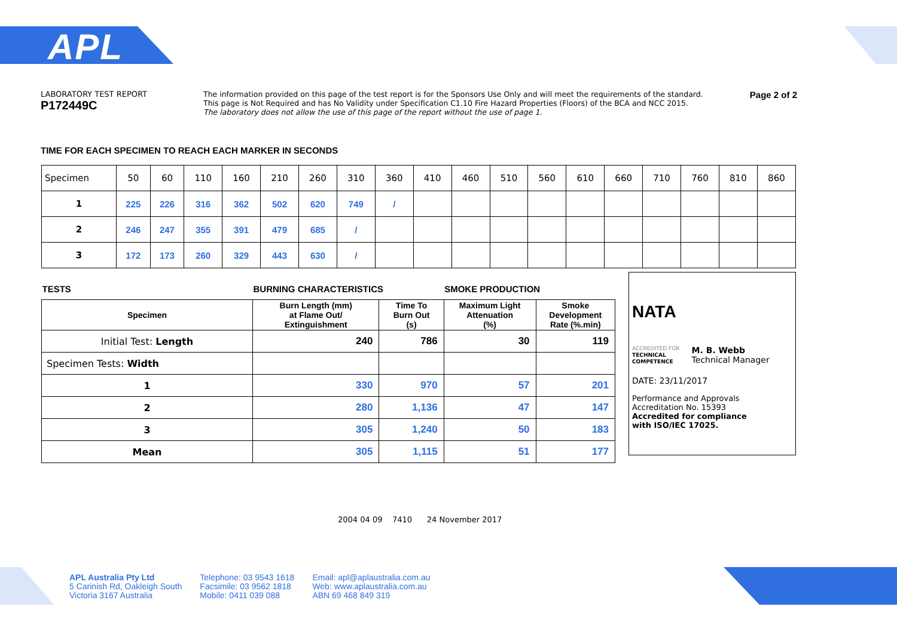APL
LABORATORY TEST REPORT
P172449C
The information provided on this page of the test report is for the Sponsors Use Only and will meet the requirements of the standard.
This page is Not Required and has No Validity under Specification C1.10 Fire Hazard Properties (Floors) of the BCA and NCC 2015.
The laboratory does not allow the use of this page of the report without the use of page 1.
Page 2 of 2
TIME FOR EACH SPECIMEN TO REACH EACH MARKER IN SECONDS
| Specimen | 50 | 60 | 110 | 160 | 210 | 260 | 310 | 360 | 410 | 460 | 510 | 560 | 610 | 660 | 710 | 760 | 810 | 860 |
| 1 | 225 | 226 | 316 | 362 | 502 | 620 | 749 | / | | | | | | | | | | |
| 2 | 246 | 247 | 355 | 391 | 479 | 685 | / | | | | | | | | | | | |
| 3 | 172 | 173 | 260 | 329 | 443 | 630 | / | | | | | | | | | | | |
| TESTS | BURNING CHARACTERISTICS | | SMOKE PRODUCTION | |
| Specimen | Burn Length (mm) at Flame Out/ Extinguishment | Time To Burn Out (s) | Maximum Light Attenuation (%) | Smoke Development Rate (%.min) |
| Initial Test: Length | 240 | 786 | 30 | 119 |
| Specimen Tests: Width | | | | |
| 1 | 330 | 970 | 57 | 201 |
| 2 | 280 | 1,136 | 47 | 147 |
| 3 | 305 | 1,240 | 50 | 183 |
| Mean | 305 | 1,115 | 51 | 177 |
NATA
ACCREDITED FOR
TECHNICAL
COMPETENCE
M. B. Webb
Technical Manager
DATE: 23/11/2017
Performance and Approvals
Accreditation No. 15393
Accredited for compliance
with ISO/IEC 17025.
2004 04 09 7410 24 November 2017
APL Australia Pty Ltd
5 Carinish Rd, Oakleigh South
Victoria 3167 Australia
Telephone: 03 9543 1618
Facsimile: 03 9562 1818
Mobile: 0411 039 088
Email: apl@aplaustralia.com.au
Web: www.aplaustralia.com.au
ABN 69 468 849 319